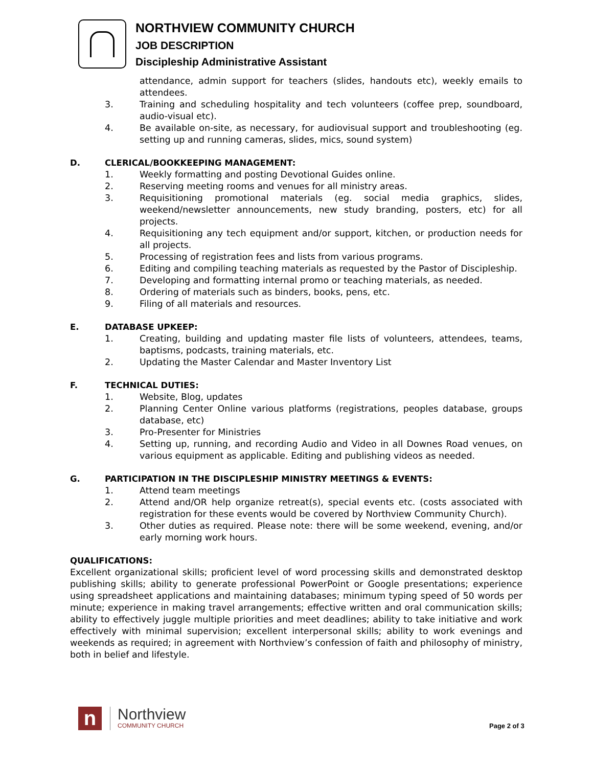NORTHVIEW COMMUNITY CHURCH
JOB DESCRIPTION
Discipleship Administrative Assistant
attendance, admin support for teachers (slides, handouts etc), weekly emails to attendees.
3. Training and scheduling hospitality and tech volunteers (coffee prep, soundboard, audio-visual etc).
4. Be available on-site, as necessary, for audiovisual support and troubleshooting (eg. setting up and running cameras, slides, mics, sound system)
D. CLERICAL/BOOKKEEPING MANAGEMENT:
1. Weekly formatting and posting Devotional Guides online.
2. Reserving meeting rooms and venues for all ministry areas.
3. Requisitioning promotional materials (eg. social media graphics, slides, weekend/newsletter announcements, new study branding, posters, etc) for all projects.
4. Requisitioning any tech equipment and/or support, kitchen, or production needs for all projects.
5. Processing of registration fees and lists from various programs.
6. Editing and compiling teaching materials as requested by the Pastor of Discipleship.
7. Developing and formatting internal promo or teaching materials, as needed.
8. Ordering of materials such as binders, books, pens, etc.
9. Filing of all materials and resources.
E. DATABASE UPKEEP:
1. Creating, building and updating master file lists of volunteers, attendees, teams, baptisms, podcasts, training materials, etc.
2. Updating the Master Calendar and Master Inventory List
F. TECHNICAL DUTIES:
1. Website, Blog, updates
2. Planning Center Online various platforms (registrations, peoples database, groups database, etc)
3. Pro-Presenter for Ministries
4. Setting up, running, and recording Audio and Video in all Downes Road venues, on various equipment as applicable. Editing and publishing videos as needed.
G. PARTICIPATION IN THE DISCIPLESHIP MINISTRY MEETINGS & EVENTS:
1. Attend team meetings
2. Attend and/OR help organize retreat(s), special events etc. (costs associated with registration for these events would be covered by Northview Community Church).
3. Other duties as required. Please note: there will be some weekend, evening, and/or early morning work hours.
QUALIFICATIONS:
Excellent organizational skills; proficient level of word processing skills and demonstrated desktop publishing skills; ability to generate professional PowerPoint or Google presentations; experience using spreadsheet applications and maintaining databases; minimum typing speed of 50 words per minute; experience in making travel arrangements; effective written and oral communication skills; ability to effectively juggle multiple priorities and meet deadlines; ability to take initiative and work effectively with minimal supervision; excellent interpersonal skills; ability to work evenings and weekends as required; in agreement with Northview’s confession of faith and philosophy of ministry, both in belief and lifestyle.
n
Northview
COMMUNITY CHURCH
Page 2 of 3